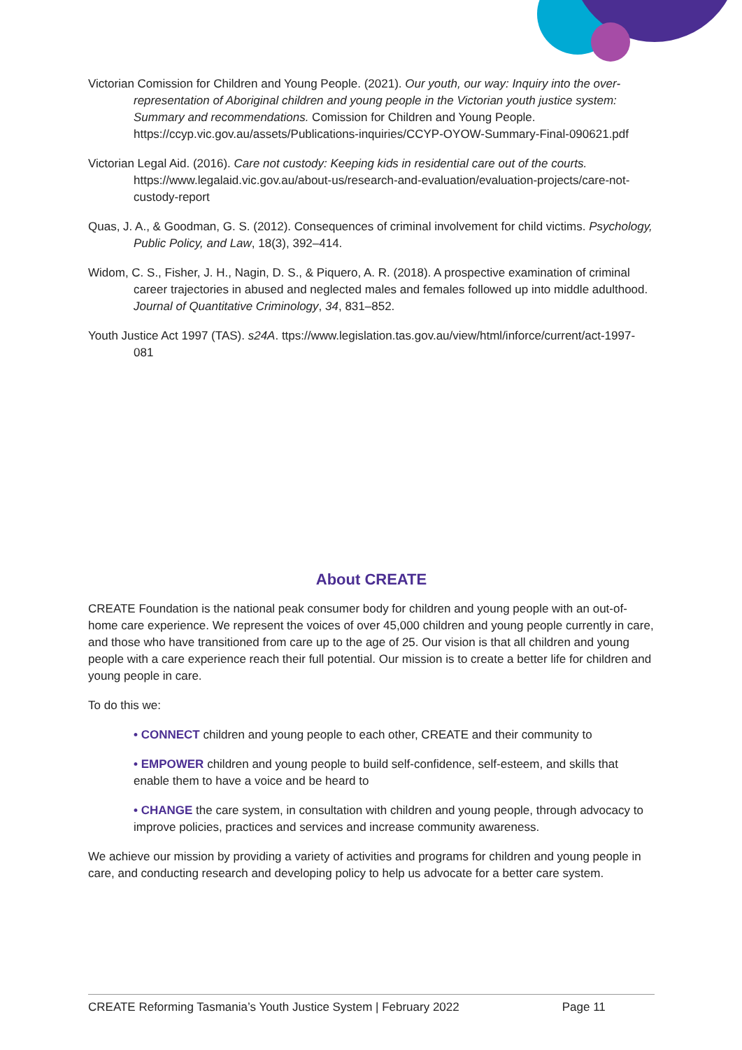Victorian Comission for Children and Young People. (2021). Our youth, our way: Inquiry into the over-representation of Aboriginal children and young people in the Victorian youth justice system: Summary and recommendations. Comission for Children and Young People. https://ccyp.vic.gov.au/assets/Publications-inquiries/CCYP-OYOW-Summary-Final-090621.pdf
Victorian Legal Aid. (2016). Care not custody: Keeping kids in residential care out of the courts. https://www.legalaid.vic.gov.au/about-us/research-and-evaluation/evaluation-projects/care-not-custody-report
Quas, J. A., & Goodman, G. S. (2012). Consequences of criminal involvement for child victims. Psychology, Public Policy, and Law, 18(3), 392–414.
Widom, C. S., Fisher, J. H., Nagin, D. S., & Piquero, A. R. (2018). A prospective examination of criminal career trajectories in abused and neglected males and females followed up into middle adulthood. Journal of Quantitative Criminology, 34, 831–852.
Youth Justice Act 1997 (TAS). s24A. ttps://www.legislation.tas.gov.au/view/html/inforce/current/act-1997-081
About CREATE
CREATE Foundation is the national peak consumer body for children and young people with an out-of-home care experience. We represent the voices of over 45,000 children and young people currently in care, and those who have transitioned from care up to the age of 25. Our vision is that all children and young people with a care experience reach their full potential. Our mission is to create a better life for children and young people in care.
To do this we:
• CONNECT children and young people to each other, CREATE and their community to
• EMPOWER children and young people to build self-confidence, self-esteem, and skills that enable them to have a voice and be heard to
• CHANGE the care system, in consultation with children and young people, through advocacy to improve policies, practices and services and increase community awareness.
We achieve our mission by providing a variety of activities and programs for children and young people in care, and conducting research and developing policy to help us advocate for a better care system.
CREATE Reforming Tasmania’s Youth Justice System | February 2022 Page 11